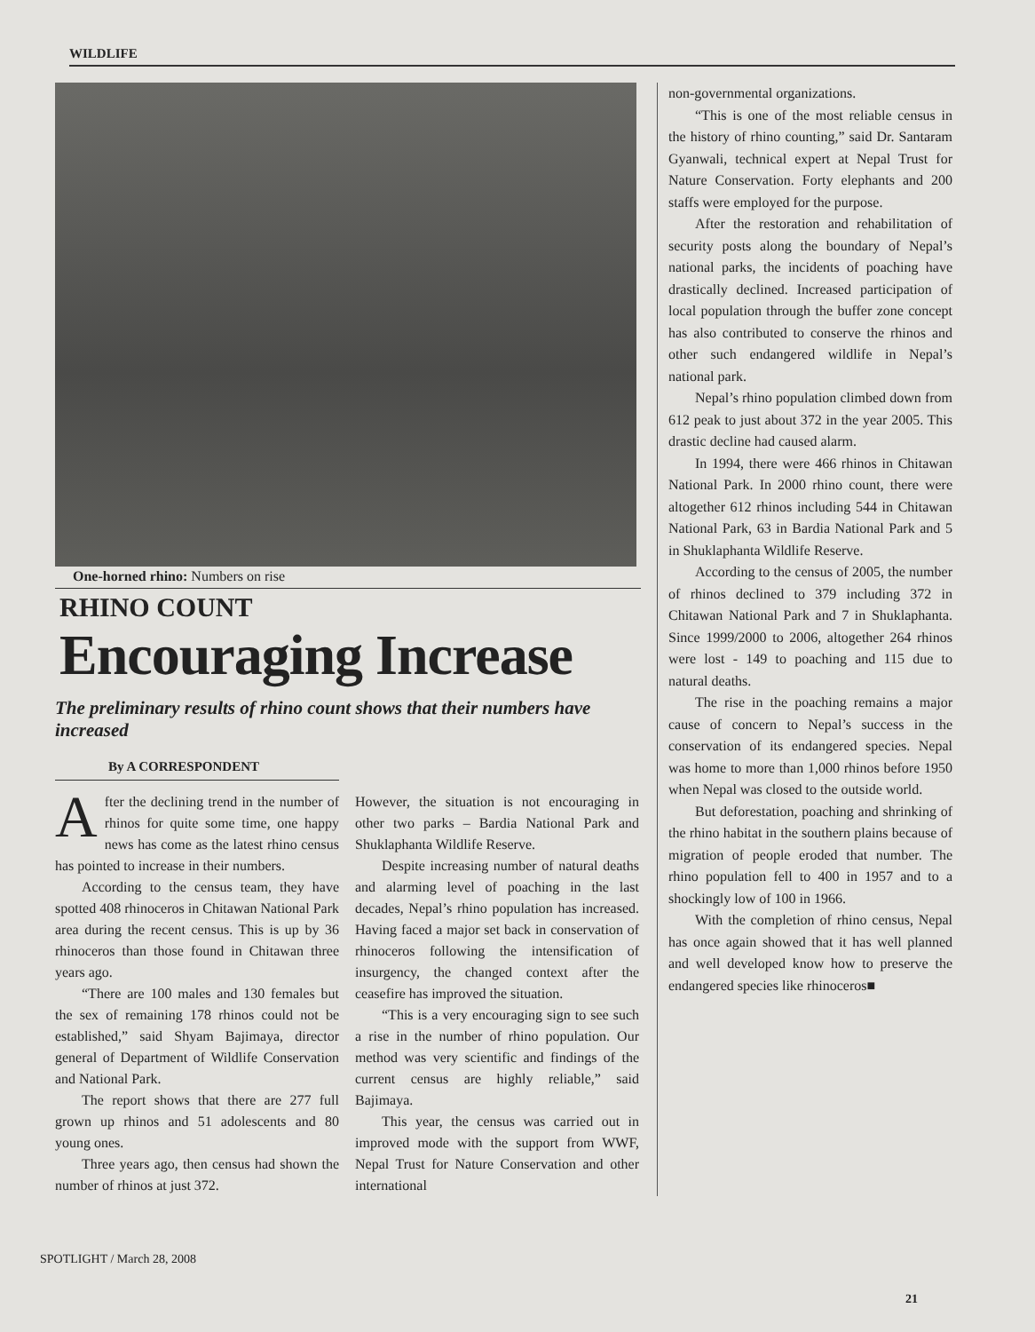WILDLIFE
One-horned rhino: Numbers on rise
RHINO COUNT
Encouraging Increase
The preliminary results of rhino count shows that their numbers have increased
By A CORRESPONDENT
After the declining trend in the number of rhinos for quite some time, one happy news has come as the latest rhino census has pointed to increase in their numbers.
According to the census team, they have spotted 408 rhinoceros in Chitawan National Park area during the recent census. This is up by 36 rhinoceros than those found in Chitawan three years ago.
“There are 100 males and 130 females but the sex of remaining 178 rhinos could not be established,” said Shyam Bajimaya, director general of Department of Wildlife Conservation and National Park.
The report shows that there are 277 full grown up rhinos and 51 adolescents and 80 young ones.
Three years ago, then census had shown the number of rhinos at just 372.
However, the situation is not encouraging in other two parks – Bardia National Park and Shuklaphanta Wildlife Reserve.
Despite increasing number of natural deaths and alarming level of poaching in the last decades, Nepal’s rhino population has increased. Having faced a major set back in conservation of rhinoceros following the intensification of insurgency, the changed context after the ceasefire has improved the situation.
“This is a very encouraging sign to see such a rise in the number of rhino population. Our method was very scientific and findings of the current census are highly reliable,” said Bajimaya.
This year, the census was carried out in improved mode with the support from WWF, Nepal Trust for Nature Conservation and other international
non-governmental organizations.
“This is one of the most reliable census in the history of rhino counting,” said Dr. Santaram Gyanwali, technical expert at Nepal Trust for Nature Conservation. Forty elephants and 200 staffs were employed for the purpose.
After the restoration and rehabilitation of security posts along the boundary of Nepal’s national parks, the incidents of poaching have drastically declined. Increased participation of local population through the buffer zone concept has also contributed to conserve the rhinos and other such endangered wildlife in Nepal’s national park.
Nepal’s rhino population climbed down from 612 peak to just about 372 in the year 2005. This drastic decline had caused alarm.
In 1994, there were 466 rhinos in Chitawan National Park. In 2000 rhino count, there were altogether 612 rhinos including 544 in Chitawan National Park, 63 in Bardia National Park and 5 in Shuklaphanta Wildlife Reserve.
According to the census of 2005, the number of rhinos declined to 379 including 372 in Chitawan National Park and 7 in Shuklaphanta. Since 1999/2000 to 2006, altogether 264 rhinos were lost - 149 to poaching and 115 due to natural deaths.
The rise in the poaching remains a major cause of concern to Nepal’s success in the conservation of its endangered species. Nepal was home to more than 1,000 rhinos before 1950 when Nepal was closed to the outside world.
But deforestation, poaching and shrinking of the rhino habitat in the southern plains because of migration of people eroded that number. The rhino population fell to 400 in 1957 and to a shockingly low of 100 in 1966.
With the completion of rhino census, Nepal has once again showed that it has well planned and well developed know how to preserve the endangered species like rhinoceros■
SPOTLIGHT / March 28, 2008
21